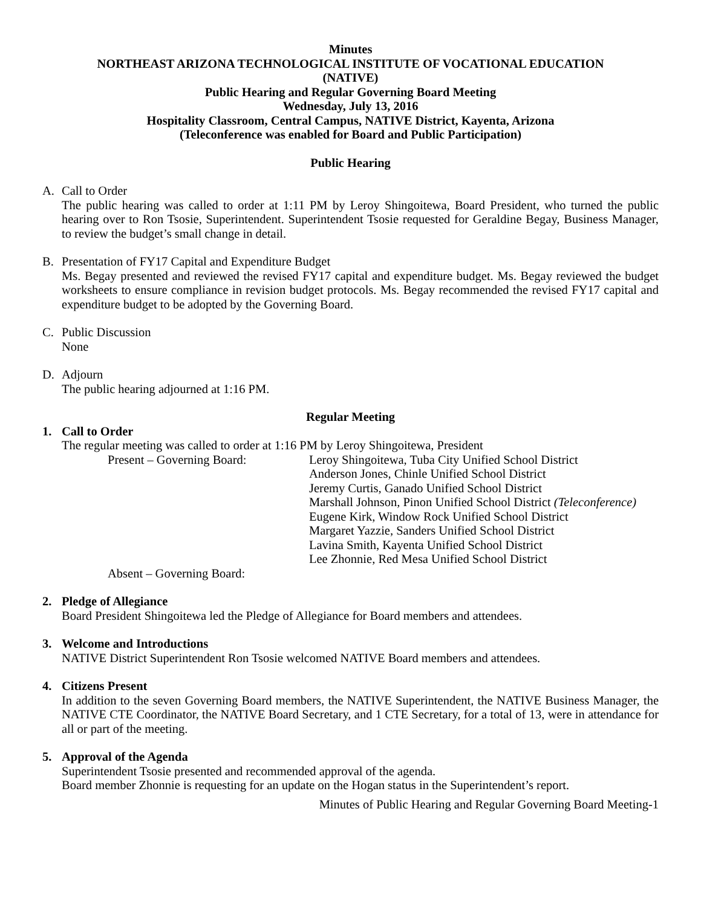Minutes
NORTHEAST ARIZONA TECHNOLOGICAL INSTITUTE OF VOCATIONAL EDUCATION
(NATIVE)
Public Hearing and Regular Governing Board Meeting
Wednesday, July 13, 2016
Hospitality Classroom, Central Campus, NATIVE District, Kayenta, Arizona
(Teleconference was enabled for Board and Public Participation)
Public Hearing
A. Call to Order
The public hearing was called to order at 1:11 PM by Leroy Shingoitewa, Board President, who turned the public hearing over to Ron Tsosie, Superintendent. Superintendent Tsosie requested for Geraldine Begay, Business Manager, to review the budget’s small change in detail.
B. Presentation of FY17 Capital and Expenditure Budget
Ms. Begay presented and reviewed the revised FY17 capital and expenditure budget. Ms. Begay reviewed the budget worksheets to ensure compliance in revision budget protocols. Ms. Begay recommended the revised FY17 capital and expenditure budget to be adopted by the Governing Board.
C. Public Discussion
None
D. Adjourn
The public hearing adjourned at 1:16 PM.
Regular Meeting
1. Call to Order
The regular meeting was called to order at 1:16 PM by Leroy Shingoitewa, President
Present – Governing Board: Leroy Shingoitewa, Tuba City Unified School District
Anderson Jones, Chinle Unified School District
Jeremy Curtis, Ganado Unified School District
Marshall Johnson, Pinon Unified School District (Teleconference)
Eugene Kirk, Window Rock Unified School District
Margaret Yazzie, Sanders Unified School District
Lavina Smith, Kayenta Unified School District
Lee Zhonnie, Red Mesa Unified School District
Absent – Governing Board:
2. Pledge of Allegiance
Board President Shingoitewa led the Pledge of Allegiance for Board members and attendees.
3. Welcome and Introductions
NATIVE District Superintendent Ron Tsosie welcomed NATIVE Board members and attendees.
4. Citizens Present
In addition to the seven Governing Board members, the NATIVE Superintendent, the NATIVE Business Manager, the NATIVE CTE Coordinator, the NATIVE Board Secretary, and 1 CTE Secretary, for a total of 13, were in attendance for all or part of the meeting.
5. Approval of the Agenda
Superintendent Tsosie presented and recommended approval of the agenda.
Board member Zhonnie is requesting for an update on the Hogan status in the Superintendent’s report.
Minutes of Public Hearing and Regular Governing Board Meeting-1